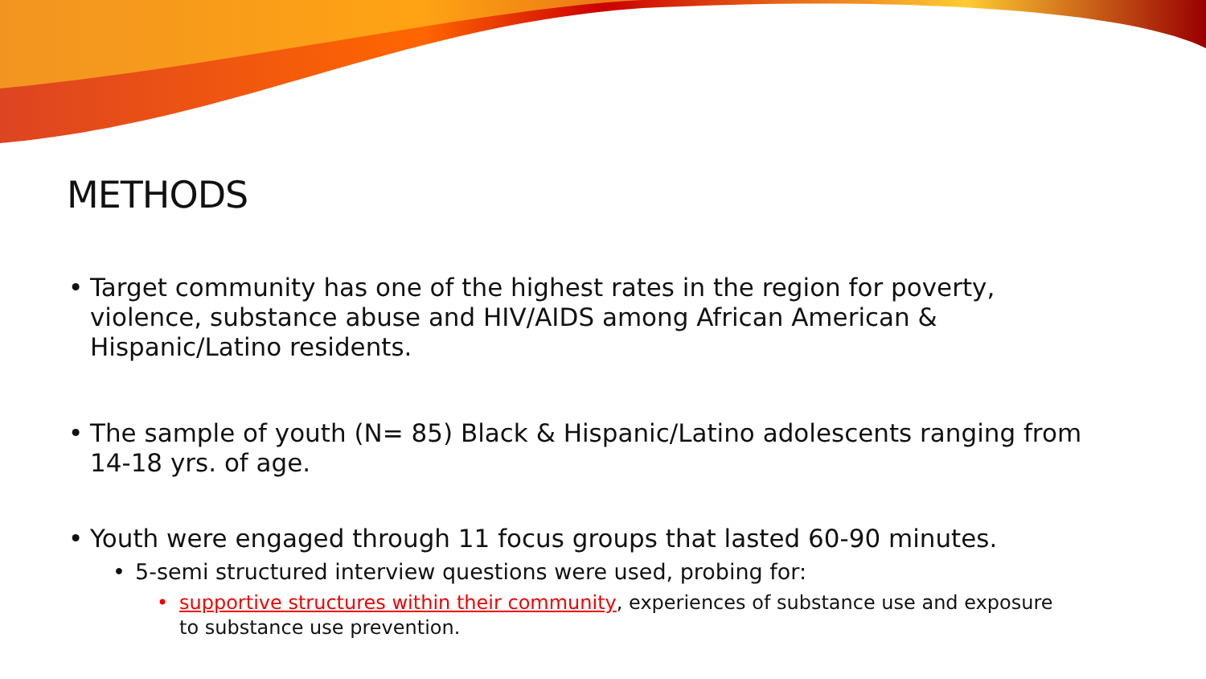METHODS
• Target community has one of the highest rates in the region for poverty, violence, substance abuse and HIV/AIDS among African American & Hispanic/Latino residents.
• The sample of youth (N= 85) Black & Hispanic/Latino adolescents ranging from 14-18 yrs. of age.
• Youth were engaged through 11 focus groups that lasted 60-90 minutes.
• 5-semi structured interview questions were used, probing for:
• supportive structures within their community, experiences of substance use and exposure to substance use prevention.